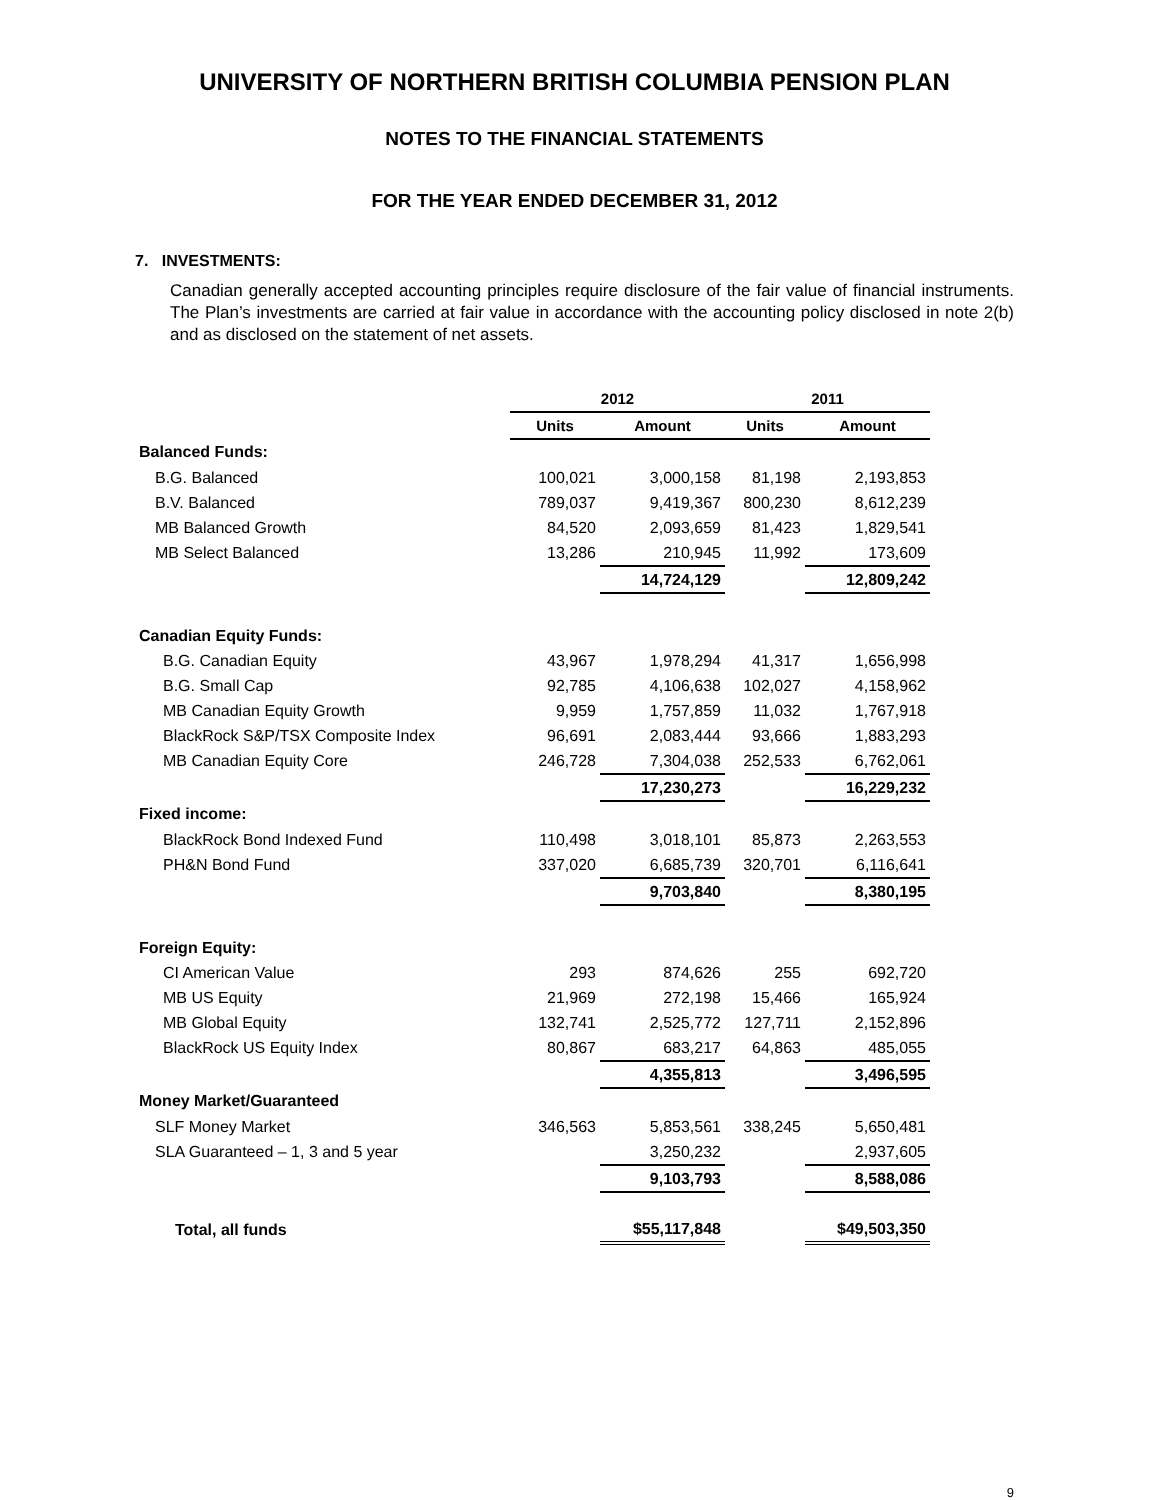UNIVERSITY OF NORTHERN BRITISH COLUMBIA PENSION PLAN
NOTES TO THE FINANCIAL STATEMENTS
FOR THE YEAR ENDED DECEMBER 31, 2012
7. INVESTMENTS:
Canadian generally accepted accounting principles require disclosure of the fair value of financial instruments. The Plan’s investments are carried at fair value in accordance with the accounting policy disclosed in note 2(b) and as disclosed on the statement of net assets.
| | 2012 | | 2011 | |
| --- | --- | --- | --- | --- |
| | Units | Amount | Units | Amount |
| Balanced Funds: | | | | |
| B.G. Balanced | 100,021 | 3,000,158 | 81,198 | 2,193,853 |
| B.V. Balanced | 789,037 | 9,419,367 | 800,230 | 8,612,239 |
| MB Balanced Growth | 84,520 | 2,093,659 | 81,423 | 1,829,541 |
| MB Select Balanced | 13,286 | 210,945 | 11,992 | 173,609 |
| | | 14,724,129 | | 12,809,242 |
| Canadian Equity Funds: | | | | |
| B.G. Canadian Equity | 43,967 | 1,978,294 | 41,317 | 1,656,998 |
| B.G. Small Cap | 92,785 | 4,106,638 | 102,027 | 4,158,962 |
| MB Canadian Equity Growth | 9,959 | 1,757,859 | 11,032 | 1,767,918 |
| BlackRock S&P/TSX Composite Index | 96,691 | 2,083,444 | 93,666 | 1,883,293 |
| MB Canadian Equity Core | 246,728 | 7,304,038 | 252,533 | 6,762,061 |
| | | 17,230,273 | | 16,229,232 |
| Fixed income: | | | | |
| BlackRock Bond Indexed Fund | 110,498 | 3,018,101 | 85,873 | 2,263,553 |
| PH&N Bond Fund | 337,020 | 6,685,739 | 320,701 | 6,116,641 |
| | | 9,703,840 | | 8,380,195 |
| Foreign Equity: | | | | |
| CI American Value | 293 | 874,626 | 255 | 692,720 |
| MB US Equity | 21,969 | 272,198 | 15,466 | 165,924 |
| MB Global Equity | 132,741 | 2,525,772 | 127,711 | 2,152,896 |
| BlackRock US Equity Index | 80,867 | 683,217 | 64,863 | 485,055 |
| | | 4,355,813 | | 3,496,595 |
| Money Market/Guaranteed | | | | |
| SLF Money Market | 346,563 | 5,853,561 | 338,245 | 5,650,481 |
| SLA Guaranteed – 1, 3 and 5 year | | 3,250,232 | | 2,937,605 |
| | | 9,103,793 | | 8,588,086 |
| Total, all funds | | $55,117,848 | | $49,503,350 |
9